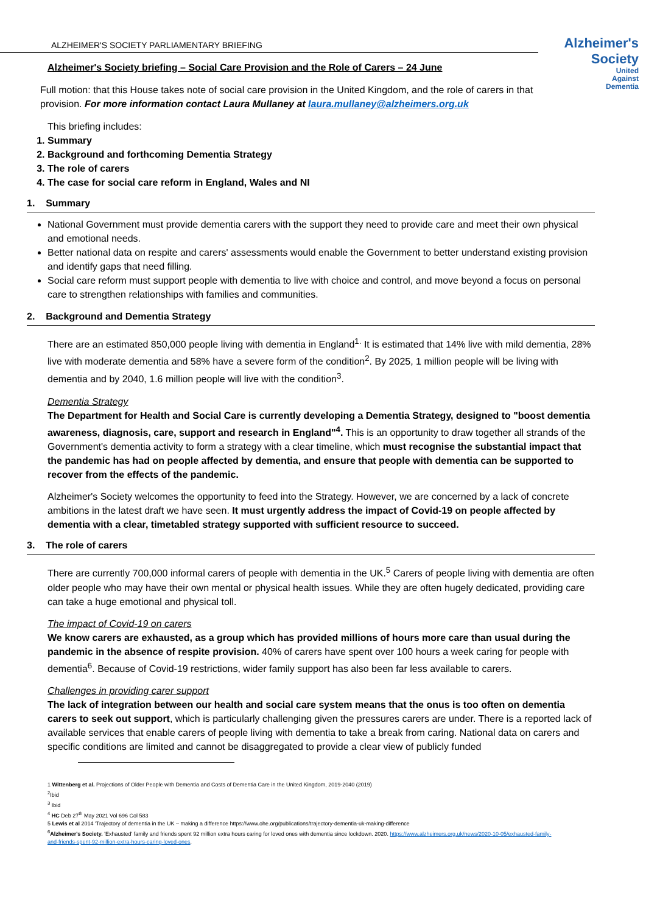Alzheimer's
Society
United
Against
Dementia
ALZHEIMER'S SOCIETY PARLIAMENTARY BRIEFING
Alzheimer's Society briefing – Social Care Provision and the Role of Carers – 24 June
Full motion: that this House takes note of social care provision in the United Kingdom, and the role of carers in that provision. For more information contact Laura Mullaney at laura.mullaney@alzheimers.org.uk
This briefing includes:
1. Summary
2. Background and forthcoming Dementia Strategy
3. The role of carers
4. The case for social care reform in England, Wales and NI
1. Summary
National Government must provide dementia carers with the support they need to provide care and meet their own physical and emotional needs.
Better national data on respite and carers' assessments would enable the Government to better understand existing provision and identify gaps that need filling.
Social care reform must support people with dementia to live with choice and control, and move beyond a focus on personal care to strengthen relationships with families and communities.
2. Background and Dementia Strategy
There are an estimated 850,000 people living with dementia in England<sup>1.</sup> It is estimated that 14% live with mild dementia, 28% live with moderate dementia and 58% have a severe form of the condition<sup>2</sup>. By 2025, 1 million people will be living with dementia and by 2040, 1.6 million people will live with the condition<sup>3</sup>.
Dementia Strategy
The Department for Health and Social Care is currently developing a Dementia Strategy, designed to "boost dementia awareness, diagnosis, care, support and research in England"<sup>4</sup>. This is an opportunity to draw together all strands of the Government's dementia activity to form a strategy with a clear timeline, which must recognise the substantial impact that the pandemic has had on people affected by dementia, and ensure that people with dementia can be supported to recover from the effects of the pandemic.
Alzheimer's Society welcomes the opportunity to feed into the Strategy. However, we are concerned by a lack of concrete ambitions in the latest draft we have seen. It must urgently address the impact of Covid-19 on people affected by dementia with a clear, timetabled strategy supported with sufficient resource to succeed.
3. The role of carers
There are currently 700,000 informal carers of people with dementia in the UK.<sup>5</sup> Carers of people living with dementia are often older people who may have their own mental or physical health issues. While they are often hugely dedicated, providing care can take a huge emotional and physical toll.
The impact of Covid-19 on carers
We know carers are exhausted, as a group which has provided millions of hours more care than usual during the pandemic in the absence of respite provision. 40% of carers have spent over 100 hours a week caring for people with dementia<sup>6</sup>. Because of Covid-19 restrictions, wider family support has also been far less available to carers.
Challenges in providing carer support
The lack of integration between our health and social care system means that the onus is too often on dementia carers to seek out support, which is particularly challenging given the pressures carers are under. There is a reported lack of available services that enable carers of people living with dementia to take a break from caring. National data on carers and specific conditions are limited and cannot be disaggregated to provide a clear view of publicly funded
1 Wittenberg et al. Projections of Older People with Dementia and Costs of Dementia Care in the United Kingdom, 2019-2040 (2019)
<sup>2</sup> Ibid
<sup>3</sup> Ibid
<sup>4</sup> HC Deb 27<sup>th</sup> May 2021 Vol 696 Col 583
5 Lewis et al 2014 'Trajectory of dementia in the UK – making a difference https://www.ohe.org/publications/trajectory-dementia-uk-making-difference
<sup>6</sup> Alzheimer's Society. 'Exhausted' family and friends spent 92 million extra hours caring for loved ones with dementia since lockdown. 2020. https://www.alzheimers.org.uk/news/2020-10-05/exhausted-family-and-friends-spent-92-million-extra-hours-caring-loved-ones.